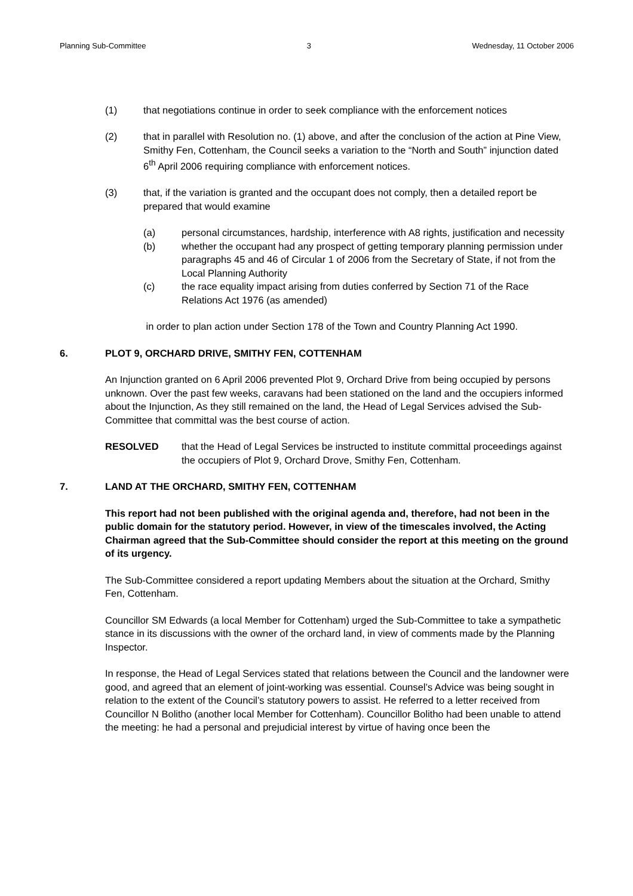Planning Sub-Committee 3 Wednesday, 11 October 2006
(1) that negotiations continue in order to seek compliance with the enforcement notices
(2) that in parallel with Resolution no. (1) above, and after the conclusion of the action at Pine View, Smithy Fen, Cottenham, the Council seeks a variation to the “North and South” injunction dated 6<sup>th</sup> April 2006 requiring compliance with enforcement notices.
(3) that, if the variation is granted and the occupant does not comply, then a detailed report be prepared that would examine
(a) personal circumstances, hardship, interference with A8 rights, justification and necessity
(b) whether the occupant had any prospect of getting temporary planning permission under paragraphs 45 and 46 of Circular 1 of 2006 from the Secretary of State, if not from the Local Planning Authority
(c) the race equality impact arising from duties conferred by Section 71 of the Race Relations Act 1976 (as amended)
in order to plan action under Section 178 of the Town and Country Planning Act 1990.
6. PLOT 9, ORCHARD DRIVE, SMITHY FEN, COTTENHAM
An Injunction granted on 6 April 2006 prevented Plot 9, Orchard Drive from being occupied by persons unknown. Over the past few weeks, caravans had been stationed on the land and the occupiers informed about the Injunction, As they still remained on the land, the Head of Legal Services advised the Sub-Committee that committal was the best course of action.
RESOLVED that the Head of Legal Services be instructed to institute committal proceedings against the occupiers of Plot 9, Orchard Drove, Smithy Fen, Cottenham.
7. LAND AT THE ORCHARD, SMITHY FEN, COTTENHAM
This report had not been published with the original agenda and, therefore, had not been in the public domain for the statutory period. However, in view of the timescales involved, the Acting Chairman agreed that the Sub-Committee should consider the report at this meeting on the ground of its urgency.
The Sub-Committee considered a report updating Members about the situation at the Orchard, Smithy Fen, Cottenham.
Councillor SM Edwards (a local Member for Cottenham) urged the Sub-Committee to take a sympathetic stance in its discussions with the owner of the orchard land, in view of comments made by the Planning Inspector.
In response, the Head of Legal Services stated that relations between the Council and the landowner were good, and agreed that an element of joint-working was essential. Counsel’s Advice was being sought in relation to the extent of the Council’s statutory powers to assist. He referred to a letter received from Councillor N Bolitho (another local Member for Cottenham). Councillor Bolitho had been unable to attend the meeting: he had a personal and prejudicial interest by virtue of having once been the